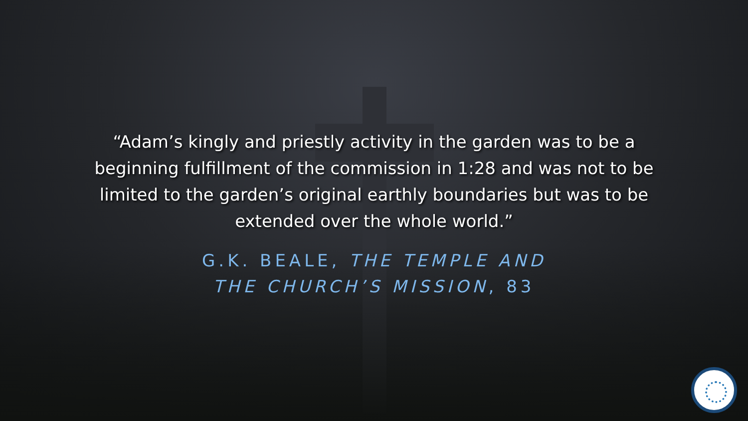“Adam’s kingly and priestly activity in the garden was to be a beginning fulfillment of the commission in 1:28 and was not to be limited to the garden’s original earthly boundaries but was to be extended over the whole world.”
G.K. BEALE, THE TEMPLE AND
THE CHURCH’S MISSION, 83